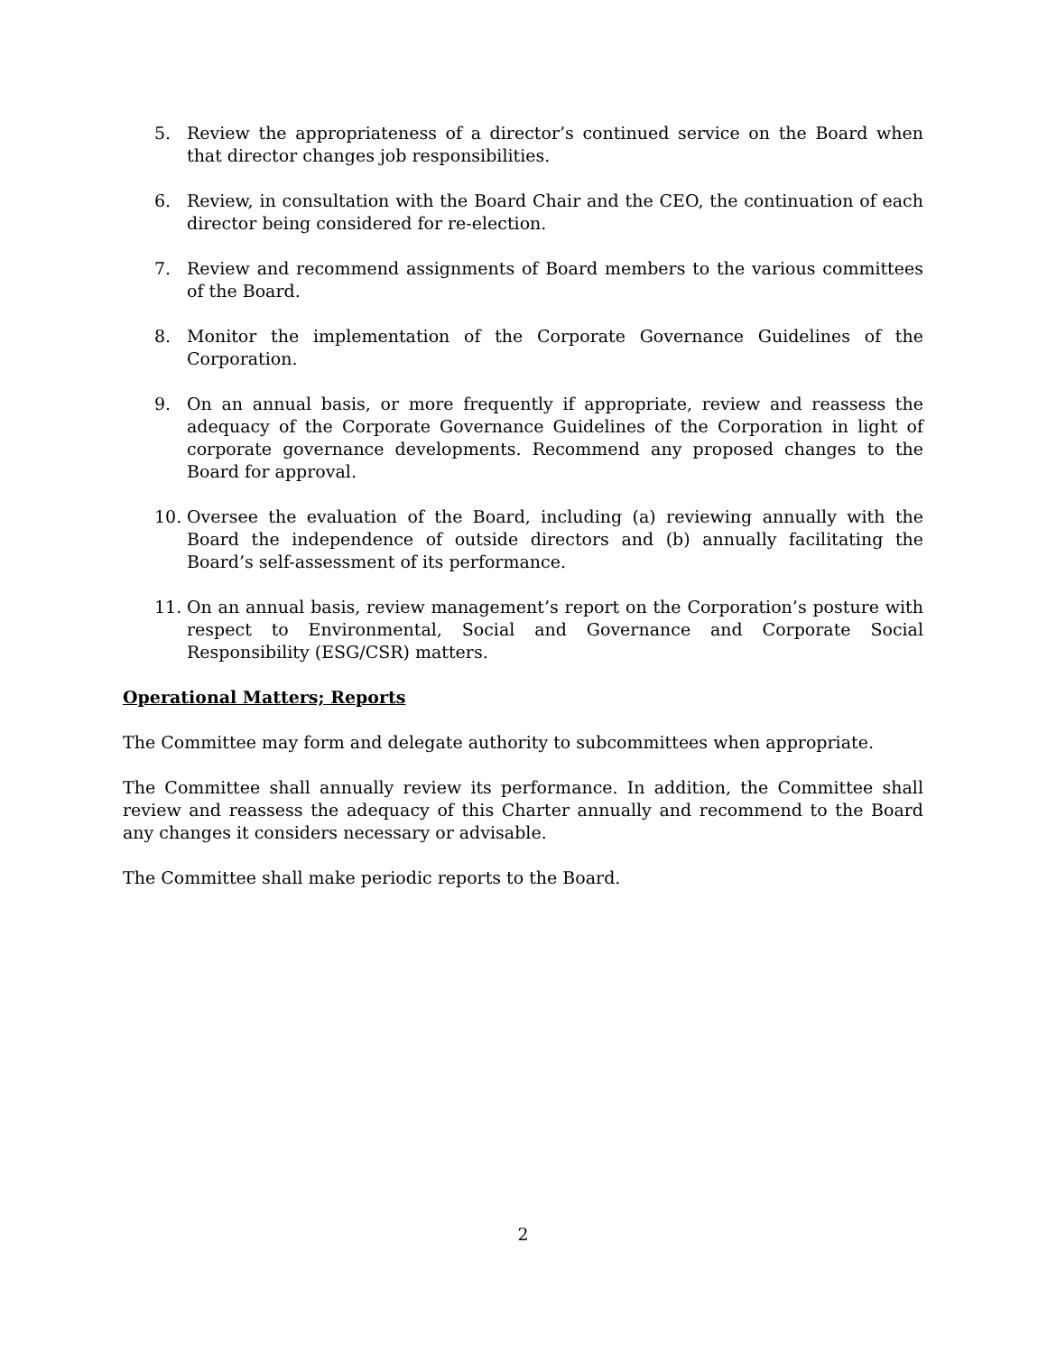5. Review the appropriateness of a director’s continued service on the Board when that director changes job responsibilities.
6. Review, in consultation with the Board Chair and the CEO, the continuation of each director being considered for re-election.
7. Review and recommend assignments of Board members to the various committees of the Board.
8. Monitor the implementation of the Corporate Governance Guidelines of the Corporation.
9. On an annual basis, or more frequently if appropriate, review and reassess the adequacy of the Corporate Governance Guidelines of the Corporation in light of corporate governance developments. Recommend any proposed changes to the Board for approval.
10. Oversee the evaluation of the Board, including (a) reviewing annually with the Board the independence of outside directors and (b) annually facilitating the Board’s self-assessment of its performance.
11. On an annual basis, review management’s report on the Corporation’s posture with respect to Environmental, Social and Governance and Corporate Social Responsibility (ESG/CSR) matters.
Operational Matters; Reports
The Committee may form and delegate authority to subcommittees when appropriate.
The Committee shall annually review its performance. In addition, the Committee shall review and reassess the adequacy of this Charter annually and recommend to the Board any changes it considers necessary or advisable.
The Committee shall make periodic reports to the Board.
2